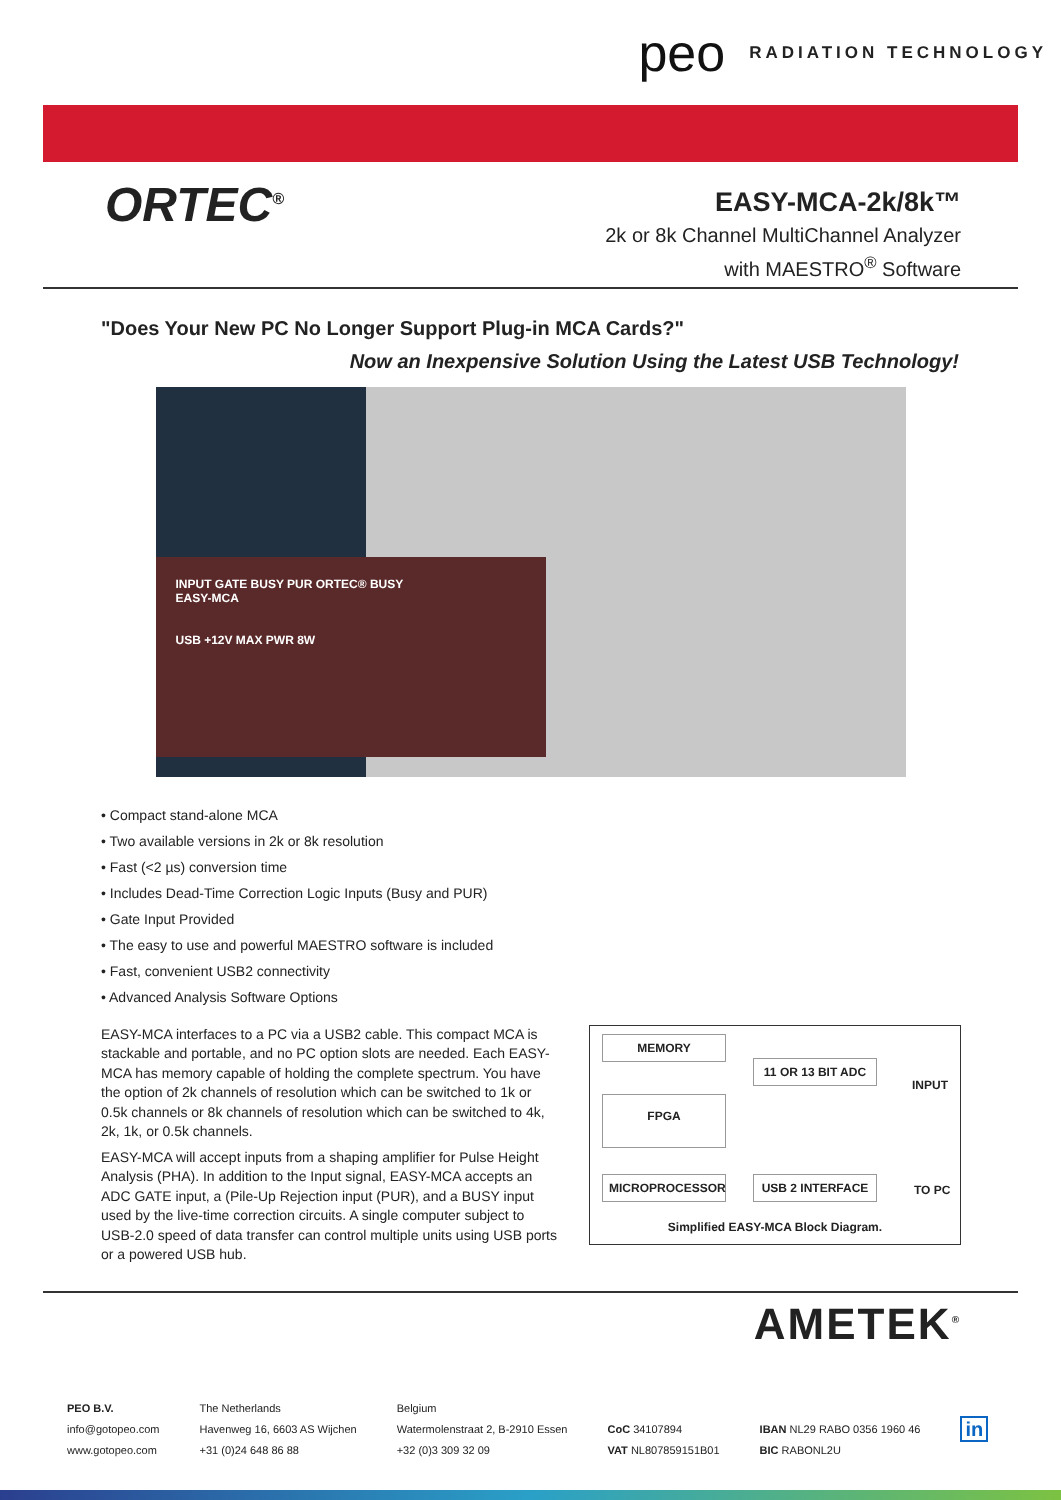peo RADIATION TECHNOLOGY
ORTEC<sup>®</sup>
EASY-MCA-2k/8k™
2k or 8k Channel MultiChannel Analyzer
with MAESTRO<sup>®</sup> Software
"Does Your New PC No Longer Support Plug-in MCA Cards?"
Now an Inexpensive Solution Using the Latest USB Technology!
INPUT GATE BUSY PUR ORTEC® BUSY
EASY-MCA
USB +12V MAX PWR 8W
• Compact stand-alone MCA
• Two available versions in 2k or 8k resolution
• Fast (<2 µs) conversion time
• Includes Dead-Time Correction Logic Inputs (Busy and PUR)
• Gate Input Provided
• The easy to use and powerful MAESTRO software is included
• Fast, convenient USB2 connectivity
• Advanced Analysis Software Options
EASY-MCA interfaces to a PC via a USB2 cable. This compact MCA is stackable and portable, and no PC option slots are needed. Each EASY-MCA has memory capable of holding the complete spectrum. You have the option of 2k channels of resolution which can be switched to 1k or 0.5k channels or 8k channels of resolution which can be switched to 4k, 2k, 1k, or 0.5k channels.
EASY-MCA will accept inputs from a shaping amplifier for Pulse Height Analysis (PHA). In addition to the Input signal, EASY-MCA accepts an ADC GATE input, a (Pile-Up Rejection input (PUR), and a BUSY input used by the live-time correction circuits. A single computer subject to USB-2.0 speed of data transfer can control multiple units using USB ports or a powered USB hub.
MEMORY
FPGA
MICROPROCESSOR
11 OR 13 BIT ADC
INPUT
USB 2 INTERFACE
TO PC
Simplified EASY-MCA Block Diagram.
AMETEK<sup>®</sup>
PEO B.V.
info@gotopeo.com
www.gotopeo.com
The Netherlands
Havenweg 16, 6603 AS Wijchen
+31 (0)24 648 86 88
Belgium
Watermolenstraat 2, B-2910 Essen
+32 (0)3 309 32 09
CoC 34107894
VAT NL807859151B01
IBAN NL29 RABO 0356 1960 46
BIC RABONL2U
in